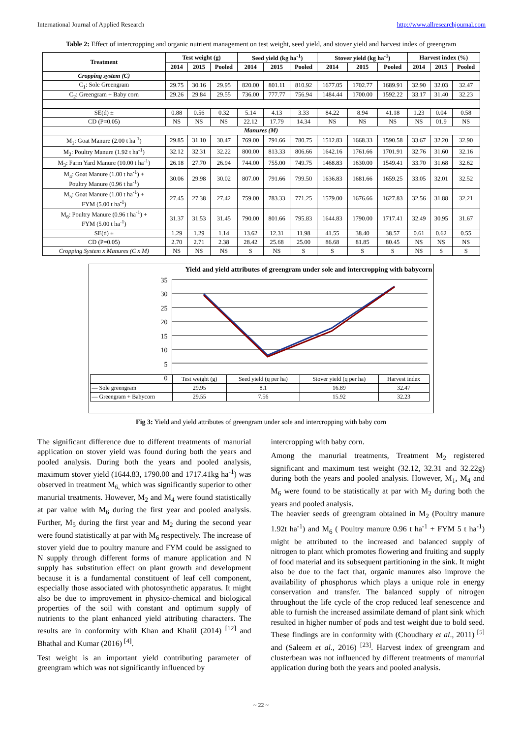International Journal of Applied Research http://www.allresearchjournal.com
Table 2: Effect of intercropping and organic nutrient management on test weight, seed yield, and stover yield and harvest index of greengram
| Treatment | Test weight (g) | | | Seed yield (kg ha<sup>-1</sup>) | | | Stover yield (kg ha<sup>-1</sup>) | | | Harvest index (%) | | |
| --- | --- | --- | --- | --- | --- | --- | --- | --- | --- | --- | --- | --- |
| | 2014 | 2015 | Pooled | 2014 | 2015 | Pooled | 2014 | 2015 | Pooled | 2014 | 2015 | Pooled |
| Cropping system (C) | | | | | | | | | | | | |
| C<sub>1</sub>: Sole Greengram | 29.75 | 30.16 | 29.95 | 820.00 | 801.11 | 810.92 | 1677.05 | 1702.77 | 1689.91 | 32.90 | 32.03 | 32.47 |
| C<sub>2</sub>: Greengram + Baby corn | 29.26 | 29.84 | 29.55 | 736.00 | 777.77 | 756.94 | 1484.44 | 1700.00 | 1592.22 | 33.17 | 31.40 | 32.23 |
| SE(d) ± | 0.88 | 0.56 | 0.32 | 5.14 | 4.13 | 3.33 | 84.22 | 8.94 | 41.18 | 1.23 | 0.04 | 0.58 |
| CD (P=0.05) | NS | NS | NS | 22.12 | 17.79 | 14.34 | NS | NS | NS | NS | 01.9 | NS |
| Manures (M) | | | | | | | | | | | | |
| M<sub>1</sub>: Goat Manure (2.00 t ha<sup>-1</sup>) | 29.85 | 31.10 | 30.47 | 769.00 | 791.66 | 780.75 | 1512.83 | 1668.33 | 1590.58 | 33.67 | 32.20 | 32.90 |
| M<sub>2</sub>: Poultry Manure (1.92 t ha<sup>-1</sup>) | 32.12 | 32.31 | 32.22 | 800.00 | 813.33 | 806.66 | 1642.16 | 1761.66 | 1701.91 | 32.76 | 31.60 | 32.16 |
| M<sub>3</sub>: Farm Yard Manure (10.00 t ha<sup>-1</sup>) | 26.18 | 27.70 | 26.94 | 744.00 | 755.00 | 749.75 | 1468.83 | 1630.00 | 1549.41 | 33.70 | 31.68 | 32.62 |
| M<sub>4</sub>: Goat Manure (1.00 t ha<sup>-1</sup>) + Poultry Manure (0.96 t ha<sup>-1</sup>) | 30.06 | 29.98 | 30.02 | 807.00 | 791.66 | 799.50 | 1636.83 | 1681.66 | 1659.25 | 33.05 | 32.01 | 32.52 |
| M<sub>5</sub>: Goat Manure (1.00 t ha<sup>-1</sup>) + FYM (5.00 t ha<sup>-1</sup>) | 27.45 | 27.38 | 27.42 | 759.00 | 783.33 | 771.25 | 1579.00 | 1676.66 | 1627.83 | 32.56 | 31.88 | 32.21 |
| M<sub>6</sub>: Poultry Manure (0.96 t ha<sup>-1</sup>) + FYM (5.00 t ha<sup>-1</sup>) | 31.37 | 31.53 | 31.45 | 790.00 | 801.66 | 795.83 | 1644.83 | 1790.00 | 1717.41 | 32.49 | 30.95 | 31.67 |
| SE(d) ± | 1.29 | 1.29 | 1.14 | 13.62 | 12.31 | 11.98 | 41.55 | 38.40 | 38.57 | 0.61 | 0.62 | 0.55 |
| CD (P=0.05) | 2.70 | 2.71 | 2.38 | 28.42 | 25.68 | 25.00 | 86.68 | 81.85 | 80.45 | NS | NS | NS |
| Cropping System x Manures (C x M) | NS | NS | NS | S | NS | S | S | S | S | NS | S | S |
Yield and yield attributes of greengram under sole and intercropping with babycorn
35
30
25
20
15
10
5
0
| | Test weight (g) | Seed yield (q per ha) | Stover yield (q per ha) | Harvest index |
| — Sole greengram | 29.95 | 8.1 | 16.89 | 32.47 |
| — Greengram + Babycorn | 29.55 | 7.56 | 15.92 | 32.23 |
Fig 3: Yield and yield attributes of greengram under sole and intercropping with baby corn
The significant difference due to different treatments of manurial application on stover yield was found during both the years and pooled analysis. During both the years and pooled analysis, maximum stover yield (1644.83, 1790.00 and 1717.41kg ha<sup>-1</sup>) was observed in treatment M<sub>6,</sub> which was significantly superior to other manurial treatments. However, M<sub>2</sub> and M<sub>4</sub> were found statistically at par value with M<sub>6</sub> during the first year and pooled analysis. Further, M<sub>5</sub> during the first year and M<sub>2</sub> during the second year were found statistically at par with M<sub>6</sub> respectively. The increase of stover yield due to poultry manure and FYM could be assigned to N supply through different forms of manure application and N supply has substitution effect on plant growth and development because it is a fundamental constituent of leaf cell component, especially those associated with photosynthetic apparatus. It might also be due to improvement in physico-chemical and biological properties of the soil with constant and optimum supply of nutrients to the plant enhanced yield attributing characters. The results are in conformity with Khan and Khalil (2014) <sup>[12]</sup> and Bhathal and Kumar (2016) <sup>[4]</sup>.
Test weight is an important yield contributing parameter of greengram which was not significantly influenced by
intercropping with baby corn.
Among the manurial treatments, Treatment M<sub>2</sub> registered significant and maximum test weight (32.12, 32.31 and 32.22g) during both the years and pooled analysis. However, M<sub>1</sub>, M<sub>4</sub> and M<sub>6</sub> were found to be statistically at par with M<sub>2</sub> during both the years and pooled analysis.
The heavier seeds of greengram obtained in M<sub>2</sub> (Poultry manure 1.92t ha<sup>-1</sup>) and M<sub>6</sub> ( Poultry manure 0.96 t ha<sup>-1</sup> + FYM 5 t ha<sup>-1</sup>) might be attributed to the increased and balanced supply of nitrogen to plant which promotes flowering and fruiting and supply of food material and its subsequent partitioning in the sink. It might also be due to the fact that, organic manures also improve the availability of phosphorus which plays a unique role in energy conservation and transfer. The balanced supply of nitrogen throughout the life cycle of the crop reduced leaf senescence and able to furnish the increased assimilate demand of plant sink which resulted in higher number of pods and test weight due to bold seed. These findings are in conformity with (Choudhary et al., 2011) <sup>[5]</sup> and (Saleem et al., 2016) <sup>[23]</sup>. Harvest index of greengram and clusterbean was not influenced by different treatments of manurial application during both the years and pooled analysis.
~ 22 ~